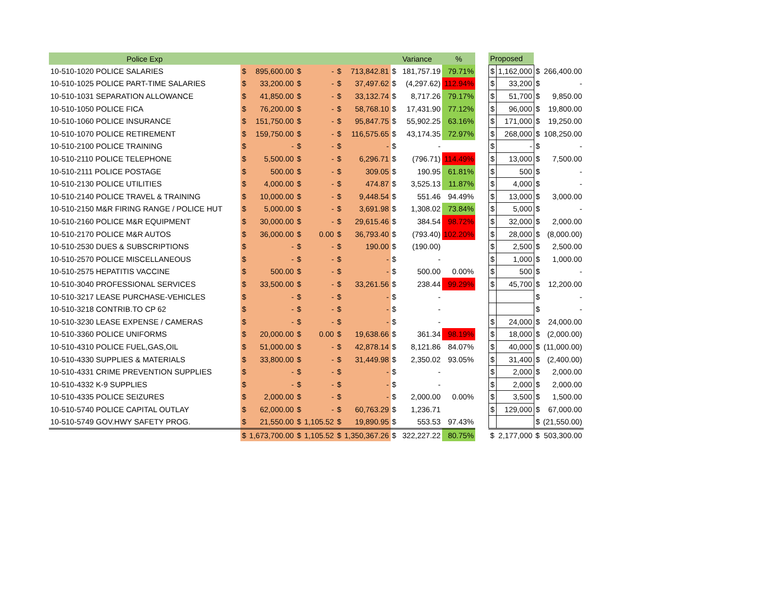| Police Exp | | | | | | | | | Variance | % | | Proposed | | | |
| 10-510-1020 POLICE SALARIES | $ | 895,600.00 | $ | - | $ | 713,842.81 | $ | | 181,757.19 | 79.71% | | $ | 1,162,000 | $ | 266,400.00 |
| 10-510-1025 POLICE PART-TIME SALARIES | $ | 33,200.00 | $ | - | $ | 37,497.62 | $ | | (4,297.62) | 112.94% | | $ | 33,200 | $ | - |
| 10-510-1031 SEPARATION ALLOWANCE | $ | 41,850.00 | $ | - | $ | 33,132.74 | $ | | 8,717.26 | 79.17% | | $ | 51,700 | $ | 9,850.00 |
| 10-510-1050 POLICE FICA | $ | 76,200.00 | $ | - | $ | 58,768.10 | $ | | 17,431.90 | 77.12% | | $ | 96,000 | $ | 19,800.00 |
| 10-510-1060 POLICE INSURANCE | $ | 151,750.00 | $ | - | $ | 95,847.75 | $ | | 55,902.25 | 63.16% | | $ | 171,000 | $ | 19,250.00 |
| 10-510-1070 POLICE RETIREMENT | $ | 159,750.00 | $ | - | $ | 116,575.65 | $ | | 43,174.35 | 72.97% | | $ | 268,000 | $ | 108,250.00 |
| 10-510-2100 POLICE TRAINING | $ | - | $ | - | $ | - | $ | | - | | | $ | - | $ | - |
| 10-510-2110 POLICE TELEPHONE | $ | 5,500.00 | $ | - | $ | 6,296.71 | $ | | (796.71) | 114.49% | | $ | 13,000 | $ | 7,500.00 |
| 10-510-2111 POLICE POSTAGE | $ | 500.00 | $ | - | $ | 309.05 | $ | | 190.95 | 61.81% | | $ | 500 | $ | - |
| 10-510-2130 POLICE UTILITIES | $ | 4,000.00 | $ | - | $ | 474.87 | $ | | 3,525.13 | 11.87% | | $ | 4,000 | $ | - |
| 10-510-2140 POLICE TRAVEL & TRAINING | $ | 10,000.00 | $ | - | $ | 9,448.54 | $ | | 551.46 | 94.49% | | $ | 13,000 | $ | 3,000.00 |
| 10-510-2150 M&R FIRING RANGE / POLICE HUT | $ | 5,000.00 | $ | - | $ | 3,691.98 | $ | | 1,308.02 | 73.84% | | $ | 5,000 | $ | - |
| 10-510-2160 POLICE M&R EQUIPMENT | $ | 30,000.00 | $ | - | $ | 29,615.46 | $ | | 384.54 | 98.72% | | $ | 32,000 | $ | 2,000.00 |
| 10-510-2170 POLICE M&R AUTOS | $ | 36,000.00 | $ | 0.00 | $ | 36,793.40 | $ | | (793.40) | 102.20% | | $ | 28,000 | $ | (8,000.00) |
| 10-510-2530 DUES & SUBSCRIPTIONS | $ | - | $ | - | $ | 190.00 | $ | | (190.00) | | | $ | 2,500 | $ | 2,500.00 |
| 10-510-2570 POLICE MISCELLANEOUS | $ | - | $ | - | $ | - | $ | | - | | | $ | 1,000 | $ | 1,000.00 |
| 10-510-2575 HEPATITIS VACCINE | $ | 500.00 | $ | - | $ | - | $ | | 500.00 | 0.00% | | $ | 500 | $ | - |
| 10-510-3040 PROFESSIONAL SERVICES | $ | 33,500.00 | $ | - | $ | 33,261.56 | $ | | 238.44 | 99.29% | | $ | 45,700 | $ | 12,200.00 |
| 10-510-3217 LEASE PURCHASE-VEHICLES | $ | - | $ | - | $ | - | $ | | - | | | | | $ | - |
| 10-510-3218 CONTRIB.TO CP 62 | $ | - | $ | - | $ | - | $ | | - | | | | | $ | - |
| 10-510-3230 LEASE EXPENSE / CAMERAS | $ | - | $ | - | $ | - | $ | | - | | | $ | 24,000 | $ | 24,000.00 |
| 10-510-3360 POLICE UNIFORMS | $ | 20,000.00 | $ | 0.00 | $ | 19,638.66 | $ | | 361.34 | 98.19% | | $ | 18,000 | $ | (2,000.00) |
| 10-510-4310 POLICE FUEL,GAS,OIL | $ | 51,000.00 | $ | - | $ | 42,878.14 | $ | | 8,121.86 | 84.07% | | $ | 40,000 | $ | (11,000.00) |
| 10-510-4330 SUPPLIES & MATERIALS | $ | 33,800.00 | $ | - | $ | 31,449.98 | $ | | 2,350.02 | 93.05% | | $ | 31,400 | $ | (2,400.00) |
| 10-510-4331 CRIME PREVENTION SUPPLIES | $ | - | $ | - | $ | - | $ | | - | | | $ | 2,000 | $ | 2,000.00 |
| 10-510-4332 K-9 SUPPLIES | $ | - | $ | - | $ | - | $ | | - | | | $ | 2,000 | $ | 2,000.00 |
| 10-510-4335 POLICE SEIZURES | $ | 2,000.00 | $ | - | $ | - | $ | | 2,000.00 | 0.00% | | $ | 3,500 | $ | 1,500.00 |
| 10-510-5740 POLICE CAPITAL OUTLAY | $ | 62,000.00 | $ | - | $ | 60,763.29 | $ | | 1,236.71 | | | $ | 129,000 | $ | 67,000.00 |
| 10-510-5749 GOV.HWY SAFETY PROG. | $ | 21,550.00 | $ | 1,105.52 | $ | 19,890.95 | $ | | 553.53 | 97.43% | | | | $ | (21,550.00) |
| | $ | 1,673,700.00 | $ | 1,105.52 | $ | 1,350,367.26 | $ | | 322,227.22 | 80.75% | | $ | 2,177,000 | $ | 503,300.00 |